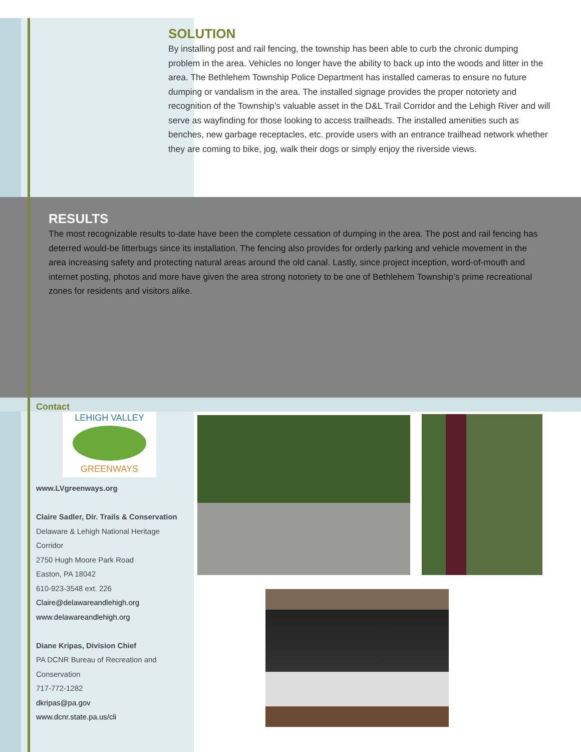SOLUTION
By installing post and rail fencing, the township has been able to curb the chronic dumping problem in the area. Vehicles no longer have the ability to back up into the woods and litter in the area. The Bethlehem Township Police Department has installed cameras to ensure no future dumping or vandalism in the area. The installed signage provides the proper notoriety and recognition of the Township’s valuable asset in the D&L Trail Corridor and the Lehigh River and will serve as wayfinding for those looking to access trailheads. The installed amenities such as benches, new garbage receptacles, etc. provide users with an entrance trailhead network whether they are coming to bike, jog, walk their dogs or simply enjoy the riverside views.
RESULTS
The most recognizable results to-date have been the complete cessation of dumping in the area. The post and rail fencing has deterred would-be litterbugs since its installation. The fencing also provides for orderly parking and vehicle movement in the area increasing safety and protecting natural areas around the old canal. Lastly, since project inception, word-of-mouth and internet posting, photos and more have given the area strong notoriety to be one of Bethlehem Township’s prime recreational zones for residents and visitors alike.
Contact
LEHIGH VALLEY
GREENWAYS
www.LVgreenways.org
Claire Sadler, Dir. Trails & Conservation
Delaware & Lehigh National Heritage Corridor
2750 Hugh Moore Park Road
Easton, PA 18042
610-923-3548 ext. 226
Claire@delawareandlehigh.org
www.delawareandlehigh.org
Diane Kripas, Division Chief
PA DCNR Bureau of Recreation and Conservation
717-772-1282
dkripas@pa.gov
www.dcnr.state.pa.us/cli